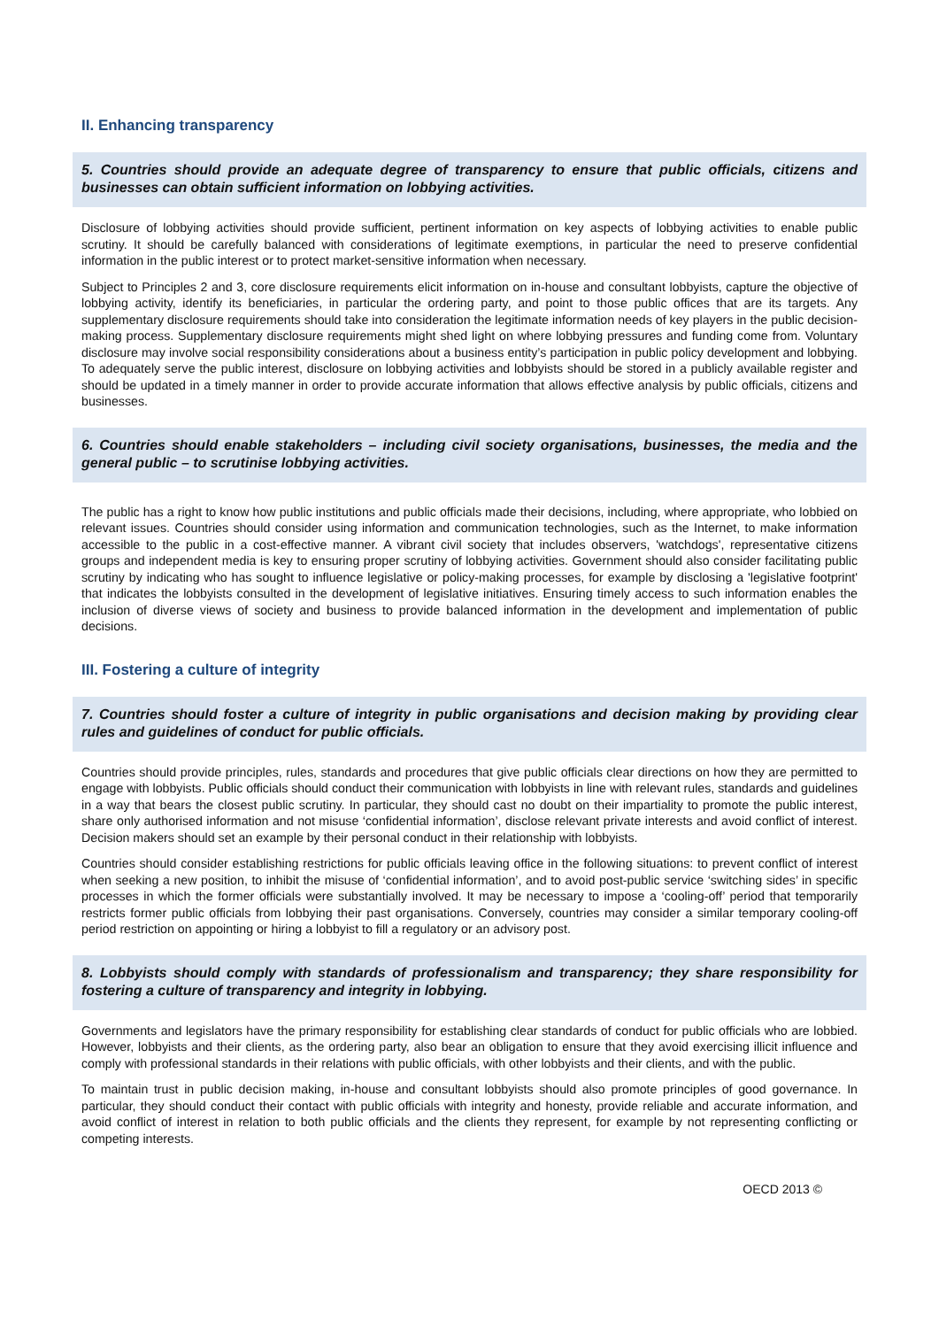II. Enhancing transparency
5. Countries should provide an adequate degree of transparency to ensure that public officials, citizens and businesses can obtain sufficient information on lobbying activities.
Disclosure of lobbying activities should provide sufficient, pertinent information on key aspects of lobbying activities to enable public scrutiny. It should be carefully balanced with considerations of legitimate exemptions, in particular the need to preserve confidential information in the public interest or to protect market-sensitive information when necessary.
Subject to Principles 2 and 3, core disclosure requirements elicit information on in-house and consultant lobbyists, capture the objective of lobbying activity, identify its beneficiaries, in particular the ordering party, and point to those public offices that are its targets. Any supplementary disclosure requirements should take into consideration the legitimate information needs of key players in the public decision-making process. Supplementary disclosure requirements might shed light on where lobbying pressures and funding come from. Voluntary disclosure may involve social responsibility considerations about a business entity’s participation in public policy development and lobbying. To adequately serve the public interest, disclosure on lobbying activities and lobbyists should be stored in a publicly available register and should be updated in a timely manner in order to provide accurate information that allows effective analysis by public officials, citizens and businesses.
6. Countries should enable stakeholders – including civil society organisations, businesses, the media and the general public – to scrutinise lobbying activities.
The public has a right to know how public institutions and public officials made their decisions, including, where appropriate, who lobbied on relevant issues. Countries should consider using information and communication technologies, such as the Internet, to make information accessible to the public in a cost-effective manner. A vibrant civil society that includes observers, 'watchdogs', representative citizens groups and independent media is key to ensuring proper scrutiny of lobbying activities. Government should also consider facilitating public scrutiny by indicating who has sought to influence legislative or policy-making processes, for example by disclosing a 'legislative footprint' that indicates the lobbyists consulted in the development of legislative initiatives. Ensuring timely access to such information enables the inclusion of diverse views of society and business to provide balanced information in the development and implementation of public decisions.
III. Fostering a culture of integrity
7. Countries should foster a culture of integrity in public organisations and decision making by providing clear rules and guidelines of conduct for public officials.
Countries should provide principles, rules, standards and procedures that give public officials clear directions on how they are permitted to engage with lobbyists. Public officials should conduct their communication with lobbyists in line with relevant rules, standards and guidelines in a way that bears the closest public scrutiny. In particular, they should cast no doubt on their impartiality to promote the public interest, share only authorised information and not misuse ‘confidential information’, disclose relevant private interests and avoid conflict of interest. Decision makers should set an example by their personal conduct in their relationship with lobbyists.
Countries should consider establishing restrictions for public officials leaving office in the following situations: to prevent conflict of interest when seeking a new position, to inhibit the misuse of ‘confidential information’, and to avoid post-public service ‘switching sides’ in specific processes in which the former officials were substantially involved. It may be necessary to impose a ‘cooling-off’ period that temporarily restricts former public officials from lobbying their past organisations. Conversely, countries may consider a similar temporary cooling-off period restriction on appointing or hiring a lobbyist to fill a regulatory or an advisory post.
8. Lobbyists should comply with standards of professionalism and transparency; they share responsibility for fostering a culture of transparency and integrity in lobbying.
Governments and legislators have the primary responsibility for establishing clear standards of conduct for public officials who are lobbied. However, lobbyists and their clients, as the ordering party, also bear an obligation to ensure that they avoid exercising illicit influence and comply with professional standards in their relations with public officials, with other lobbyists and their clients, and with the public.
To maintain trust in public decision making, in-house and consultant lobbyists should also promote principles of good governance. In particular, they should conduct their contact with public officials with integrity and honesty, provide reliable and accurate information, and avoid conflict of interest in relation to both public officials and the clients they represent, for example by not representing conflicting or competing interests.
OECD 2013 ©